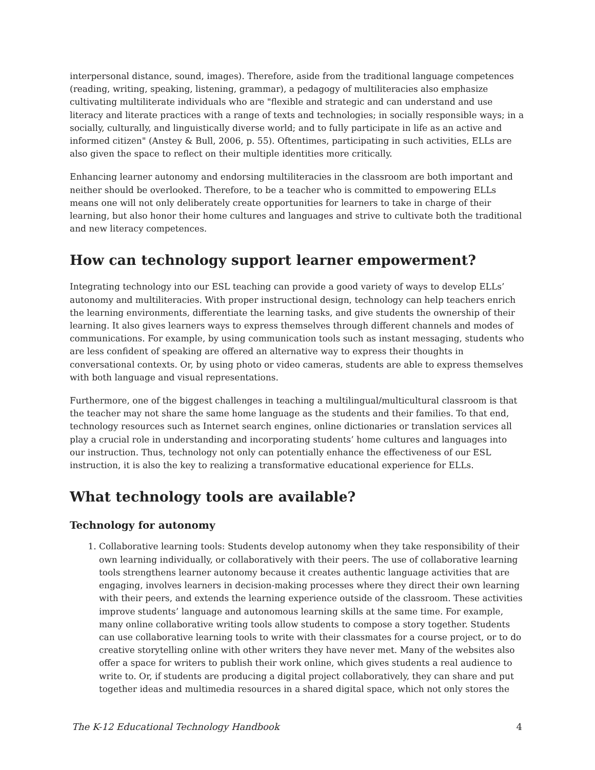interpersonal distance, sound, images). Therefore, aside from the traditional language competences (reading, writing, speaking, listening, grammar), a pedagogy of multiliteracies also emphasize cultivating multiliterate individuals who are "flexible and strategic and can understand and use literacy and literate practices with a range of texts and technologies; in socially responsible ways; in a socially, culturally, and linguistically diverse world; and to fully participate in life as an active and informed citizen" (Anstey & Bull, 2006, p. 55). Oftentimes, participating in such activities, ELLs are also given the space to reflect on their multiple identities more critically.
Enhancing learner autonomy and endorsing multiliteracies in the classroom are both important and neither should be overlooked. Therefore, to be a teacher who is committed to empowering ELLs means one will not only deliberately create opportunities for learners to take in charge of their learning, but also honor their home cultures and languages and strive to cultivate both the traditional and new literacy competences.
How can technology support learner empowerment?
Integrating technology into our ESL teaching can provide a good variety of ways to develop ELLs’ autonomy and multiliteracies. With proper instructional design, technology can help teachers enrich the learning environments, differentiate the learning tasks, and give students the ownership of their learning. It also gives learners ways to express themselves through different channels and modes of communications. For example, by using communication tools such as instant messaging, students who are less confident of speaking are offered an alternative way to express their thoughts in conversational contexts. Or, by using photo or video cameras, students are able to express themselves with both language and visual representations.
Furthermore, one of the biggest challenges in teaching a multilingual/multicultural classroom is that the teacher may not share the same home language as the students and their families. To that end, technology resources such as Internet search engines, online dictionaries or translation services all play a crucial role in understanding and incorporating students’ home cultures and languages into our instruction. Thus, technology not only can potentially enhance the effectiveness of our ESL instruction, it is also the key to realizing a transformative educational experience for ELLs.
What technology tools are available?
Technology for autonomy
1. Collaborative learning tools: Students develop autonomy when they take responsibility of their own learning individually, or collaboratively with their peers. The use of collaborative learning tools strengthens learner autonomy because it creates authentic language activities that are engaging, involves learners in decision-making processes where they direct their own learning with their peers, and extends the learning experience outside of the classroom. These activities improve students’ language and autonomous learning skills at the same time. For example, many online collaborative writing tools allow students to compose a story together. Students can use collaborative learning tools to write with their classmates for a course project, or to do creative storytelling online with other writers they have never met. Many of the websites also offer a space for writers to publish their work online, which gives students a real audience to write to. Or, if students are producing a digital project collaboratively, they can share and put together ideas and multimedia resources in a shared digital space, which not only stores the
The K-12 Educational Technology Handbook 4